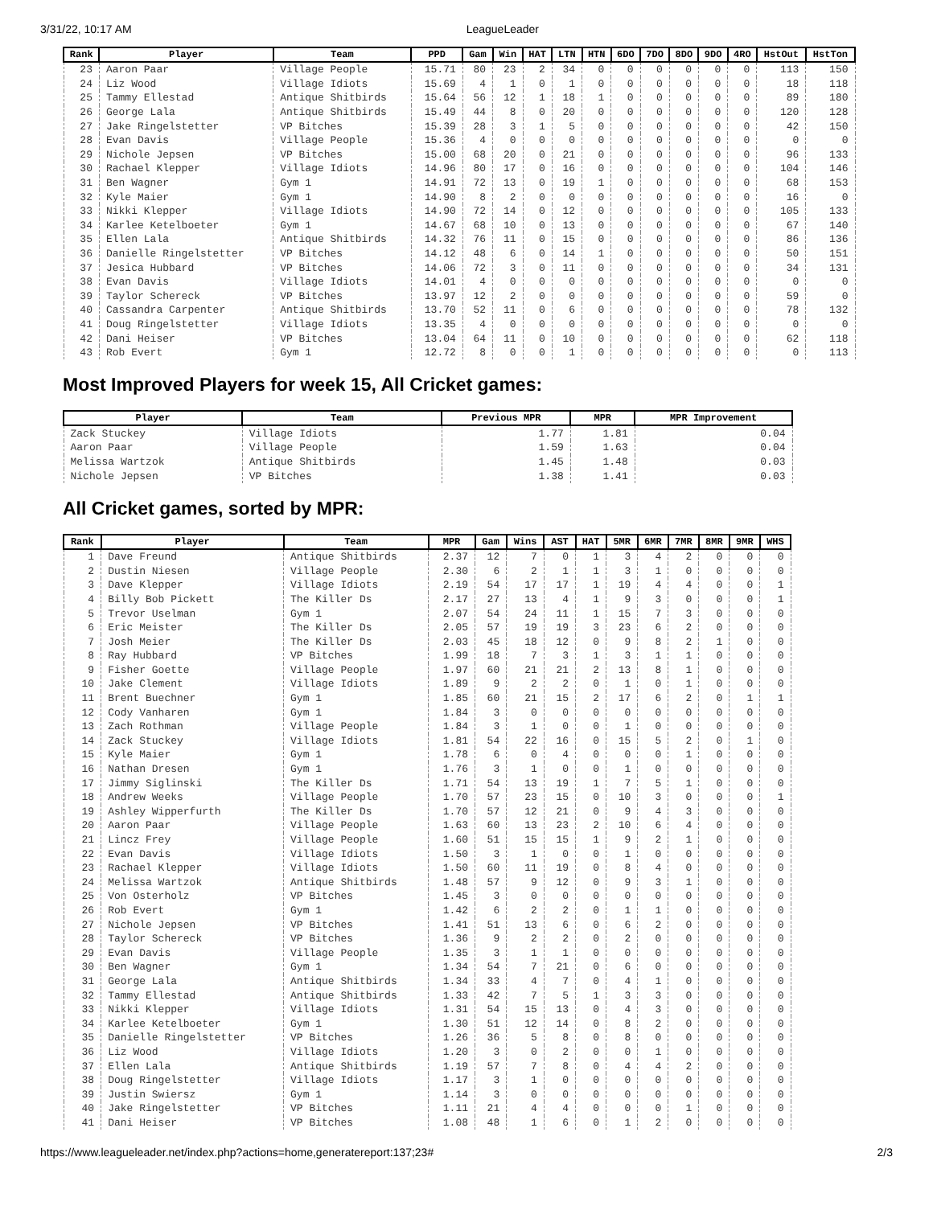3/31/22, 10:17 AM LeagueLeader
| Rank | Player | Team | PPD | Gam | Win | HAT | LTN | HTN | 6DO | 7DO | 8DO | 9DO | 4RO | HstOut | HstTon |
| --- | --- | --- | --- | --- | --- | --- | --- | --- | --- | --- | --- | --- | --- | --- | --- |
| 23 | Aaron Paar | Village People | 15.71 | 80 | 23 | 2 | 34 | 0 | 0 | 0 | 0 | 0 | 0 | 113 | 150 |
| 24 | Liz Wood | Village Idiots | 15.69 | 4 | 1 | 0 | 1 | 0 | 0 | 0 | 0 | 0 | 0 | 18 | 118 |
| 25 | Tammy Ellestad | Antique Shitbirds | 15.64 | 56 | 12 | 1 | 18 | 1 | 0 | 0 | 0 | 0 | 0 | 89 | 180 |
| 26 | George Lala | Antique Shitbirds | 15.49 | 44 | 8 | 0 | 20 | 0 | 0 | 0 | 0 | 0 | 0 | 120 | 128 |
| 27 | Jake Ringelstetter | VP Bitches | 15.39 | 28 | 3 | 1 | 5 | 0 | 0 | 0 | 0 | 0 | 0 | 42 | 150 |
| 28 | Evan Davis | Village People | 15.36 | 4 | 0 | 0 | 0 | 0 | 0 | 0 | 0 | 0 | 0 | 0 | 0 |
| 29 | Nichole Jepsen | VP Bitches | 15.00 | 68 | 20 | 0 | 21 | 0 | 0 | 0 | 0 | 0 | 0 | 96 | 133 |
| 30 | Rachael Klepper | Village Idiots | 14.96 | 80 | 17 | 0 | 16 | 0 | 0 | 0 | 0 | 0 | 0 | 104 | 146 |
| 31 | Ben Wagner | Gym 1 | 14.91 | 72 | 13 | 0 | 19 | 1 | 0 | 0 | 0 | 0 | 0 | 68 | 153 |
| 32 | Kyle Maier | Gym 1 | 14.90 | 8 | 2 | 0 | 0 | 0 | 0 | 0 | 0 | 0 | 0 | 16 | 0 |
| 33 | Nikki Klepper | Village Idiots | 14.90 | 72 | 14 | 0 | 12 | 0 | 0 | 0 | 0 | 0 | 0 | 105 | 133 |
| 34 | Karlee Ketelboeter | Gym 1 | 14.67 | 68 | 10 | 0 | 13 | 0 | 0 | 0 | 0 | 0 | 0 | 67 | 140 |
| 35 | Ellen Lala | Antique Shitbirds | 14.32 | 76 | 11 | 0 | 15 | 0 | 0 | 0 | 0 | 0 | 0 | 86 | 136 |
| 36 | Danielle Ringelstetter | VP Bitches | 14.12 | 48 | 6 | 0 | 14 | 1 | 0 | 0 | 0 | 0 | 0 | 50 | 151 |
| 37 | Jesica Hubbard | VP Bitches | 14.06 | 72 | 3 | 0 | 11 | 0 | 0 | 0 | 0 | 0 | 0 | 34 | 131 |
| 38 | Evan Davis | Village Idiots | 14.01 | 4 | 0 | 0 | 0 | 0 | 0 | 0 | 0 | 0 | 0 | 0 | 0 |
| 39 | Taylor Schereck | VP Bitches | 13.97 | 12 | 2 | 0 | 0 | 0 | 0 | 0 | 0 | 0 | 0 | 59 | 0 |
| 40 | Cassandra Carpenter | Antique Shitbirds | 13.70 | 52 | 11 | 0 | 6 | 0 | 0 | 0 | 0 | 0 | 0 | 78 | 132 |
| 41 | Doug Ringelstetter | Village Idiots | 13.35 | 4 | 0 | 0 | 0 | 0 | 0 | 0 | 0 | 0 | 0 | 0 | 0 |
| 42 | Dani Heiser | VP Bitches | 13.04 | 64 | 11 | 0 | 10 | 0 | 0 | 0 | 0 | 0 | 0 | 62 | 118 |
| 43 | Rob Evert | Gym 1 | 12.72 | 8 | 0 | 0 | 1 | 0 | 0 | 0 | 0 | 0 | 0 | 0 | 113 |
Most Improved Players for week 15, All Cricket games:
| Player | Team | Previous MPR | MPR | MPR Improvement |
| --- | --- | --- | --- | --- |
| Zack Stuckey | Village Idiots | 1.77 | 1.81 | 0.04 |
| Aaron Paar | Village People | 1.59 | 1.63 | 0.04 |
| Melissa Wartzok | Antique Shitbirds | 1.45 | 1.48 | 0.03 |
| Nichole Jepsen | VP Bitches | 1.38 | 1.41 | 0.03 |
All Cricket games, sorted by MPR:
| Rank | Player | Team | MPR | Gam | Wins | AST | HAT | 5MR | 6MR | 7MR | 8MR | 9MR | WHS |
| --- | --- | --- | --- | --- | --- | --- | --- | --- | --- | --- | --- | --- | --- |
| 1 | Dave Freund | Antique Shitbirds | 2.37 | 12 | 7 | 0 | 1 | 3 | 4 | 2 | 0 | 0 | 0 |
| 2 | Dustin Niesen | Village People | 2.30 | 6 | 2 | 1 | 1 | 3 | 1 | 0 | 0 | 0 | 0 |
| 3 | Dave Klepper | Village Idiots | 2.19 | 54 | 17 | 17 | 1 | 19 | 4 | 4 | 0 | 0 | 1 |
| 4 | Billy Bob Pickett | The Killer Ds | 2.17 | 27 | 13 | 4 | 1 | 9 | 3 | 0 | 0 | 0 | 1 |
| 5 | Trevor Uselman | Gym 1 | 2.07 | 54 | 24 | 11 | 1 | 15 | 7 | 3 | 0 | 0 | 0 |
| 6 | Eric Meister | The Killer Ds | 2.05 | 57 | 19 | 19 | 3 | 23 | 6 | 2 | 0 | 0 | 0 |
| 7 | Josh Meier | The Killer Ds | 2.03 | 45 | 18 | 12 | 0 | 9 | 8 | 2 | 1 | 0 | 0 |
| 8 | Ray Hubbard | VP Bitches | 1.99 | 18 | 7 | 3 | 1 | 3 | 1 | 1 | 0 | 0 | 0 |
| 9 | Fisher Goette | Village People | 1.97 | 60 | 21 | 21 | 2 | 13 | 8 | 1 | 0 | 0 | 0 |
| 10 | Jake Clement | Village Idiots | 1.89 | 9 | 2 | 2 | 0 | 1 | 0 | 1 | 0 | 0 | 0 |
| 11 | Brent Buechner | Gym 1 | 1.85 | 60 | 21 | 15 | 2 | 17 | 6 | 2 | 0 | 1 | 1 |
| 12 | Cody Vanharen | Gym 1 | 1.84 | 3 | 0 | 0 | 0 | 0 | 0 | 0 | 0 | 0 | 0 |
| 13 | Zach Rothman | Village People | 1.84 | 3 | 1 | 0 | 0 | 1 | 0 | 0 | 0 | 0 | 0 |
| 14 | Zack Stuckey | Village Idiots | 1.81 | 54 | 22 | 16 | 0 | 15 | 5 | 2 | 0 | 1 | 0 |
| 15 | Kyle Maier | Gym 1 | 1.78 | 6 | 0 | 4 | 0 | 0 | 0 | 1 | 0 | 0 | 0 |
| 16 | Nathan Dresen | Gym 1 | 1.76 | 3 | 1 | 0 | 0 | 1 | 0 | 0 | 0 | 0 | 0 |
| 17 | Jimmy Siglinski | The Killer Ds | 1.71 | 54 | 13 | 19 | 1 | 7 | 5 | 1 | 0 | 0 | 0 |
| 18 | Andrew Weeks | Village People | 1.70 | 57 | 23 | 15 | 0 | 10 | 3 | 0 | 0 | 0 | 1 |
| 19 | Ashley Wipperfurth | The Killer Ds | 1.70 | 57 | 12 | 21 | 0 | 9 | 4 | 3 | 0 | 0 | 0 |
| 20 | Aaron Paar | Village People | 1.63 | 60 | 13 | 23 | 2 | 10 | 6 | 4 | 0 | 0 | 0 |
| 21 | Lincz Frey | Village People | 1.60 | 51 | 15 | 15 | 1 | 9 | 2 | 1 | 0 | 0 | 0 |
| 22 | Evan Davis | Village Idiots | 1.50 | 3 | 1 | 0 | 0 | 1 | 0 | 0 | 0 | 0 | 0 |
| 23 | Rachael Klepper | Village Idiots | 1.50 | 60 | 11 | 19 | 0 | 8 | 4 | 0 | 0 | 0 | 0 |
| 24 | Melissa Wartzok | Antique Shitbirds | 1.48 | 57 | 9 | 12 | 0 | 9 | 3 | 1 | 0 | 0 | 0 |
| 25 | Von Osterholz | VP Bitches | 1.45 | 3 | 0 | 0 | 0 | 0 | 0 | 0 | 0 | 0 | 0 |
| 26 | Rob Evert | Gym 1 | 1.42 | 6 | 2 | 2 | 0 | 1 | 1 | 0 | 0 | 0 | 0 |
| 27 | Nichole Jepsen | VP Bitches | 1.41 | 51 | 13 | 6 | 0 | 6 | 2 | 0 | 0 | 0 | 0 |
| 28 | Taylor Schereck | VP Bitches | 1.36 | 9 | 2 | 2 | 0 | 2 | 0 | 0 | 0 | 0 | 0 |
| 29 | Evan Davis | Village People | 1.35 | 3 | 1 | 1 | 0 | 0 | 0 | 0 | 0 | 0 | 0 |
| 30 | Ben Wagner | Gym 1 | 1.34 | 54 | 7 | 21 | 0 | 6 | 0 | 0 | 0 | 0 | 0 |
| 31 | George Lala | Antique Shitbirds | 1.34 | 33 | 4 | 7 | 0 | 4 | 1 | 0 | 0 | 0 | 0 |
| 32 | Tammy Ellestad | Antique Shitbirds | 1.33 | 42 | 7 | 5 | 1 | 3 | 3 | 0 | 0 | 0 | 0 |
| 33 | Nikki Klepper | Village Idiots | 1.31 | 54 | 15 | 13 | 0 | 4 | 3 | 0 | 0 | 0 | 0 |
| 34 | Karlee Ketelboeter | Gym 1 | 1.30 | 51 | 12 | 14 | 0 | 8 | 2 | 0 | 0 | 0 | 0 |
| 35 | Danielle Ringelstetter | VP Bitches | 1.26 | 36 | 5 | 8 | 0 | 8 | 0 | 0 | 0 | 0 | 0 |
| 36 | Liz Wood | Village Idiots | 1.20 | 3 | 0 | 2 | 0 | 0 | 1 | 0 | 0 | 0 | 0 |
| 37 | Ellen Lala | Antique Shitbirds | 1.19 | 57 | 7 | 8 | 0 | 4 | 4 | 2 | 0 | 0 | 0 |
| 38 | Doug Ringelstetter | Village Idiots | 1.17 | 3 | 1 | 0 | 0 | 0 | 0 | 0 | 0 | 0 | 0 |
| 39 | Justin Swiersz | Gym 1 | 1.14 | 3 | 0 | 0 | 0 | 0 | 0 | 0 | 0 | 0 | 0 |
| 40 | Jake Ringelstetter | VP Bitches | 1.11 | 21 | 4 | 4 | 0 | 0 | 0 | 1 | 0 | 0 | 0 |
| 41 | Dani Heiser | VP Bitches | 1.08 | 48 | 1 | 6 | 0 | 1 | 2 | 0 | 0 | 0 | 0 |
https://www.leagueleader.net/index.php?actions=home,generatereport:137;23# 2/3